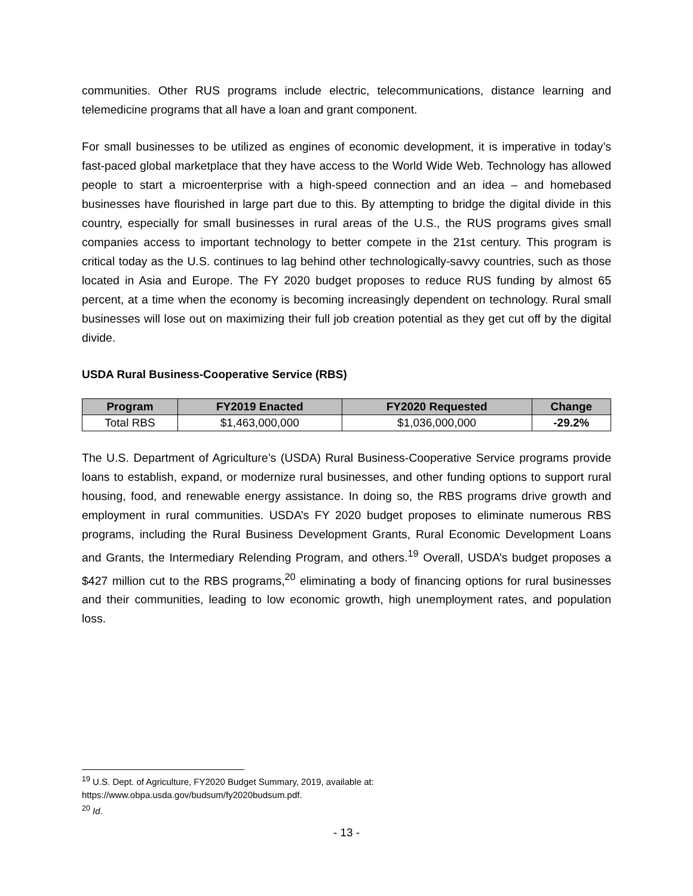communities. Other RUS programs include electric, telecommunications, distance learning and telemedicine programs that all have a loan and grant component.
For small businesses to be utilized as engines of economic development, it is imperative in today’s fast-paced global marketplace that they have access to the World Wide Web. Technology has allowed people to start a microenterprise with a high-speed connection and an idea – and homebased businesses have flourished in large part due to this. By attempting to bridge the digital divide in this country, especially for small businesses in rural areas of the U.S., the RUS programs gives small companies access to important technology to better compete in the 21st century. This program is critical today as the U.S. continues to lag behind other technologically-savvy countries, such as those located in Asia and Europe. The FY 2020 budget proposes to reduce RUS funding by almost 65 percent, at a time when the economy is becoming increasingly dependent on technology. Rural small businesses will lose out on maximizing their full job creation potential as they get cut off by the digital divide.
USDA Rural Business-Cooperative Service (RBS)
| Program | FY2019 Enacted | FY2020 Requested | Change |
| --- | --- | --- | --- |
| Total RBS | $1,463,000,000 | $1,036,000,000 | -29.2% |
The U.S. Department of Agriculture’s (USDA) Rural Business-Cooperative Service programs provide loans to establish, expand, or modernize rural businesses, and other funding options to support rural housing, food, and renewable energy assistance. In doing so, the RBS programs drive growth and employment in rural communities. USDA’s FY 2020 budget proposes to eliminate numerous RBS programs, including the Rural Business Development Grants, Rural Economic Development Loans and Grants, the Intermediary Relending Program, and others.<sup>19</sup> Overall, USDA’s budget proposes a $427 million cut to the RBS programs,<sup>20</sup> eliminating a body of financing options for rural businesses and their communities, leading to low economic growth, high unemployment rates, and population loss.
<sup>19</sup> U.S. Dept. of Agriculture, FY2020 Budget Summary, 2019, available at:
https://www.obpa.usda.gov/budsum/fy2020budsum.pdf.
<sup>20</sup> Id.
- 13 -